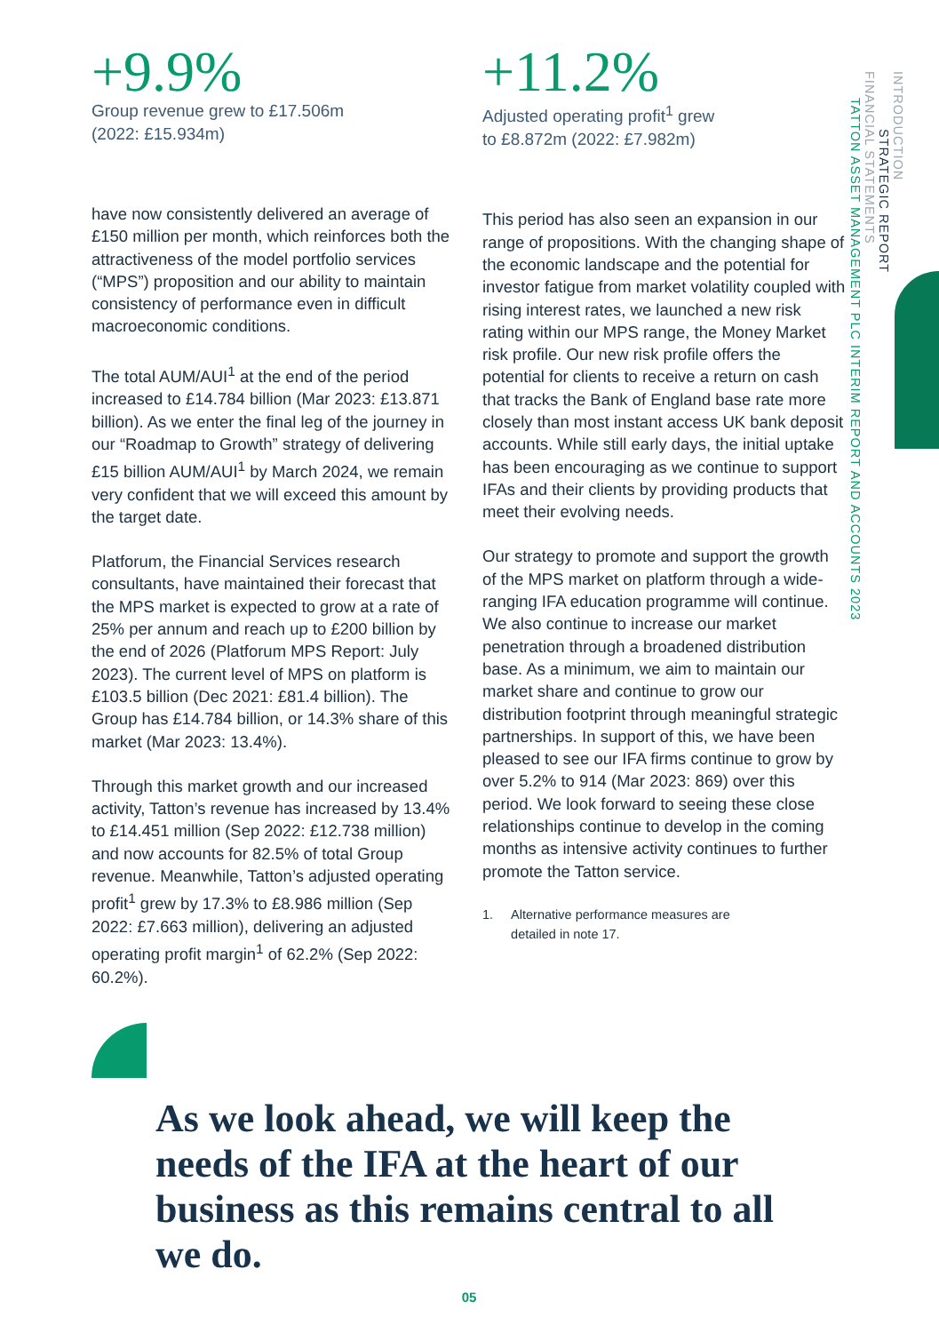+9.9%
Group revenue grew to £17.506m
(2022: £15.934m)
have now consistently delivered an average of £150 million per month, which reinforces both the attractiveness of the model portfolio services (“MPS”) proposition and our ability to maintain consistency of performance even in difficult macroeconomic conditions.
The total AUM/AUI<sup>1</sup> at the end of the period increased to £14.784 billion (Mar 2023: £13.871 billion). As we enter the final leg of the journey in our “Roadmap to Growth” strategy of delivering £15 billion AUM/AUI<sup>1</sup> by March 2024, we remain very confident that we will exceed this amount by the target date.
Platforum, the Financial Services research consultants, have maintained their forecast that the MPS market is expected to grow at a rate of 25% per annum and reach up to £200 billion by the end of 2026 (Platforum MPS Report: July 2023). The current level of MPS on platform is £103.5 billion (Dec 2021: £81.4 billion). The Group has £14.784 billion, or 14.3% share of this market (Mar 2023: 13.4%).
Through this market growth and our increased activity, Tatton’s revenue has increased by 13.4% to £14.451 million (Sep 2022: £12.738 million) and now accounts for 82.5% of total Group revenue. Meanwhile, Tatton’s adjusted operating profit<sup>1</sup> grew by 17.3% to £8.986 million (Sep 2022: £7.663 million), delivering an adjusted operating profit margin<sup>1</sup> of 62.2% (Sep 2022: 60.2%).
+11.2%
Adjusted operating profit<sup>1</sup> grew
to £8.872m (2022: £7.982m)
This period has also seen an expansion in our range of propositions. With the changing shape of the economic landscape and the potential for investor fatigue from market volatility coupled with rising interest rates, we launched a new risk rating within our MPS range, the Money Market risk profile. Our new risk profile offers the potential for clients to receive a return on cash that tracks the Bank of England base rate more closely than most instant access UK bank deposit accounts. While still early days, the initial uptake has been encouraging as we continue to support IFAs and their clients by providing products that meet their evolving needs.
Our strategy to promote and support the growth of the MPS market on platform through a wide-ranging IFA education programme will continue. We also continue to increase our market penetration through a broadened distribution base. As a minimum, we aim to maintain our market share and continue to grow our distribution footprint through meaningful strategic partnerships. In support of this, we have been pleased to see our IFA firms continue to grow by over 5.2% to 914 (Mar 2023: 869) over this period. We look forward to seeing these close relationships continue to develop in the coming months as intensive activity continues to further promote the Tatton service.
1. Alternative performance measures are
detailed in note 17.
As we look ahead, we will keep the needs of the IFA at the heart of our business as this remains central to all we do.
05
INTRODUCTION
STRATEGIC REPORT
FINANCIAL STATEMENTS
TATTON ASSET MANAGEMENT PLC INTERIM REPORT AND ACCOUNTS 2023